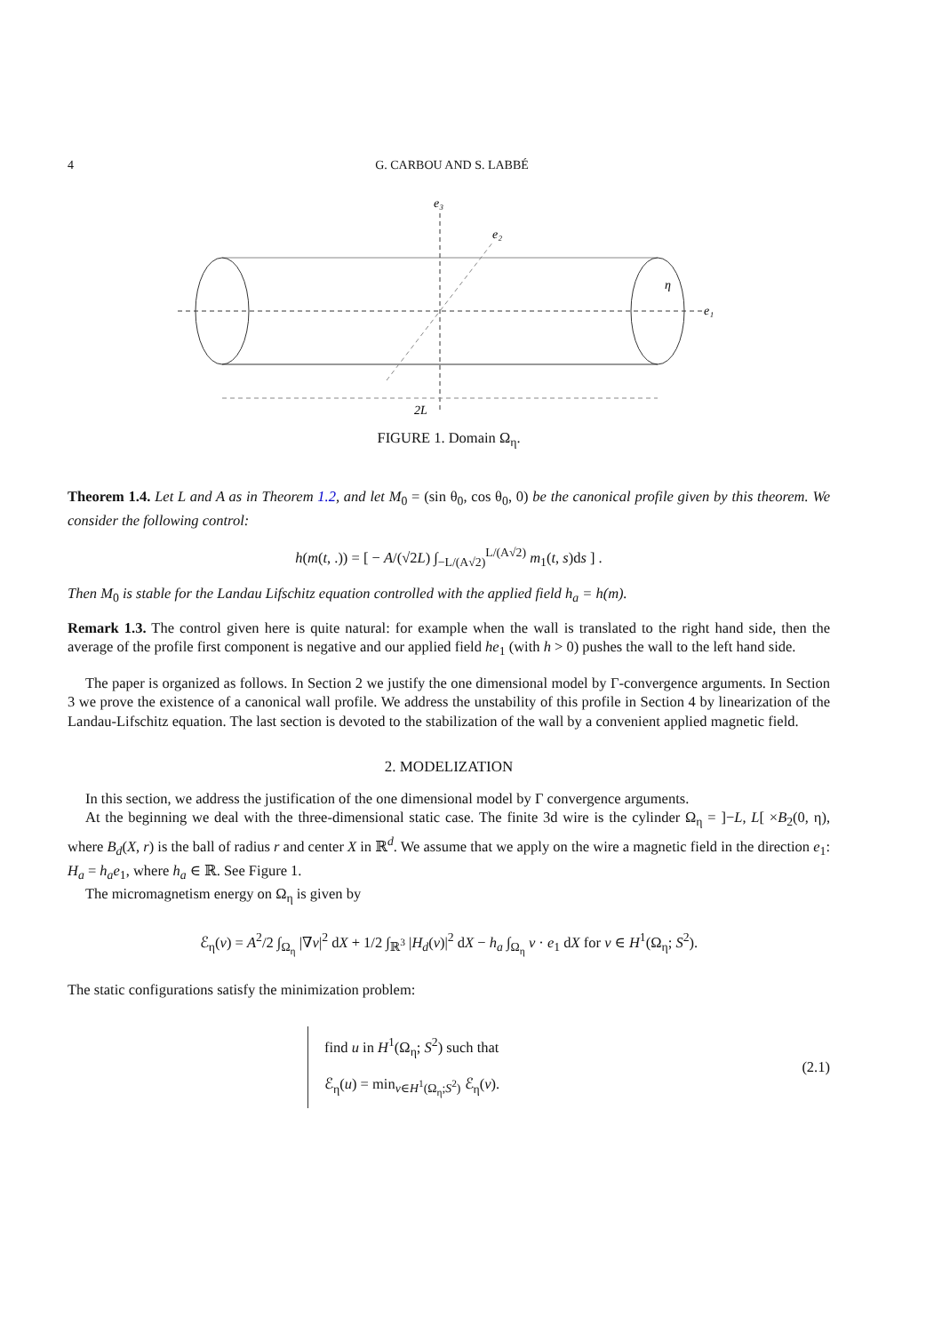4 G. CARBOU AND S. LABBÉ
e₃
e₂
e₁
η
2L
FIGURE 1. Domain Ω<sub>η</sub>.
Theorem 1.4. Let L and A as in Theorem 1.2, and let M<sub>0</sub> = (sin θ<sub>0</sub>, cos θ<sub>0</sub>, 0) be the canonical profile given by this theorem. We consider the following control:
h(m(t, .)) = [ − A/(√2L) ∫<sub>−L/(A√2)</sub><sup>L/(A√2)</sup> m<sub>1</sub>(t, s)ds ] .
Then M<sub>0</sub> is stable for the Landau Lifschitz equation controlled with the applied field h<sub>a</sub> = h(m).
Remark 1.3. The control given here is quite natural: for example when the wall is translated to the right hand side, then the average of the profile first component is negative and our applied field he<sub>1</sub> (with h > 0) pushes the wall to the left hand side.
The paper is organized as follows. In Section 2 we justify the one dimensional model by Γ-convergence arguments. In Section 3 we prove the existence of a canonical wall profile. We address the unstability of this profile in Section 4 by linearization of the Landau-Lifschitz equation. The last section is devoted to the stabilization of the wall by a convenient applied magnetic field.
2. MODELIZATION
In this section, we address the justification of the one dimensional model by Γ convergence arguments.
At the beginning we deal with the three-dimensional static case. The finite 3d wire is the cylinder Ω<sub>η</sub> = ]−L, L[ ×B<sub>2</sub>(0, η), where B<sub>d</sub>(X, r) is the ball of radius r and center X in ℝ<sup>d</sup>. We assume that we apply on the wire a magnetic field in the direction e<sub>1</sub>: H<sub>a</sub> = h<sub>a</sub>e<sub>1</sub>, where h<sub>a</sub> ∈ ℝ. See Figure 1.
The micromagnetism energy on Ω<sub>η</sub> is given by
ℰ<sub>η</sub>(v) = A<sup>2</sup>/2 ∫<sub>Ω<sub>η</sub></sub> |∇v|<sup>2</sup> dX + 1/2 ∫<sub>ℝ<sup>3</sup></sub> |H<sub>d</sub>(v)|<sup>2</sup> dX − h<sub>a</sub> ∫<sub>Ω<sub>η</sub></sub> v · e<sub>1</sub> dX for v ∈ H<sup>1</sup>(Ω<sub>η</sub>; S<sup>2</sup>).
The static configurations satisfy the minimization problem:
find u in H<sup>1</sup>(Ω<sub>η</sub>; S<sup>2</sup>) such that
ℰ<sub>η</sub>(u) = min<sub>v∈H<sup>1</sup>(Ω<sub>η</sub>;S<sup>2</sup>)</sub> ℰ<sub>η</sub>(v).
(2.1)